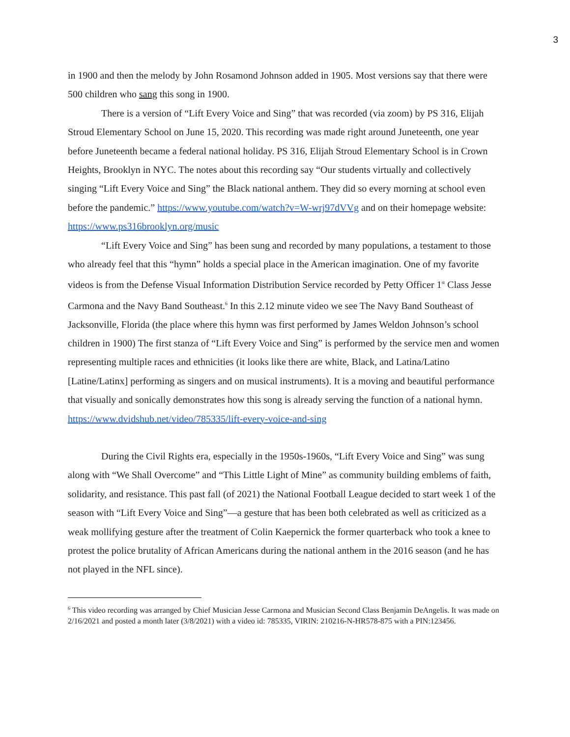3
in 1900 and then the melody by John Rosamond Johnson added in 1905. Most versions say that there were 500 children who sang this song in 1900.
There is a version of “Lift Every Voice and Sing” that was recorded (via zoom) by PS 316, Elijah Stroud Elementary School on June 15, 2020. This recording was made right around Juneteenth, one year before Juneteenth became a federal national holiday. PS 316, Elijah Stroud Elementary School is in Crown Heights, Brooklyn in NYC. The notes about this recording say “Our students virtually and collectively singing “Lift Every Voice and Sing” the Black national anthem. They did so every morning at school even before the pandemic.” https://www.youtube.com/watch?v=W-wrj97dVVg and on their homepage website: https://www.ps316brooklyn.org/music
“Lift Every Voice and Sing” has been sung and recorded by many populations, a testament to those who already feel that this “hymn” holds a special place in the American imagination. One of my favorite videos is from the Defense Visual Information Distribution Service recorded by Petty Officer 1<sup>st</sup> Class Jesse Carmona and the Navy Band Southeast.<sup>6</sup> In this 2.12 minute video we see The Navy Band Southeast of Jacksonville, Florida (the place where this hymn was first performed by James Weldon Johnson’s school children in 1900) The first stanza of “Lift Every Voice and Sing” is performed by the service men and women representing multiple races and ethnicities (it looks like there are white, Black, and Latina/Latino [Latine/Latinx] performing as singers and on musical instruments). It is a moving and beautiful performance that visually and sonically demonstrates how this song is already serving the function of a national hymn. https://www.dvidshub.net/video/785335/lift-every-voice-and-sing
During the Civil Rights era, especially in the 1950s-1960s, “Lift Every Voice and Sing” was sung along with “We Shall Overcome” and “This Little Light of Mine” as community building emblems of faith, solidarity, and resistance. This past fall (of 2021) the National Football League decided to start week 1 of the season with “Lift Every Voice and Sing”—a gesture that has been both celebrated as well as criticized as a weak mollifying gesture after the treatment of Colin Kaepernick the former quarterback who took a knee to protest the police brutality of African Americans during the national anthem in the 2016 season (and he has not played in the NFL since).
<sup>6</sup> This video recording was arranged by Chief Musician Jesse Carmona and Musician Second Class Benjamin DeAngelis. It was made on 2/16/2021 and posted a month later (3/8/2021) with a video id: 785335, VIRIN: 210216-N-HR578-875 with a PIN:123456.